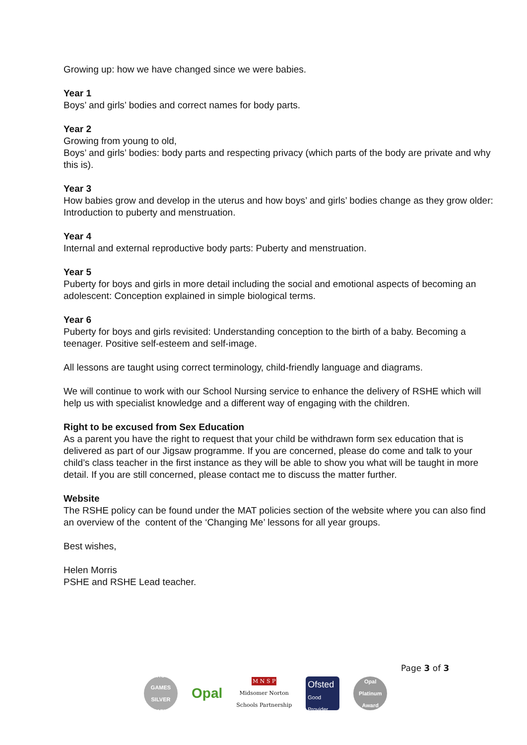Growing up: how we have changed since we were babies.
Year 1
Boys’ and girls’ bodies and correct names for body parts.
Year 2
Growing from young to old,
Boys’ and girls’ bodies: body parts and respecting privacy (which parts of the body are private and why this is).
Year 3
How babies grow and develop in the uterus and how boys’ and girls’ bodies change as they grow older: Introduction to puberty and menstruation.
Year 4
Internal and external reproductive body parts: Puberty and menstruation.
Year 5
Puberty for boys and girls in more detail including the social and emotional aspects of becoming an adolescent: Conception explained in simple biological terms.
Year 6
Puberty for boys and girls revisited: Understanding conception to the birth of a baby. Becoming a teenager. Positive self-esteem and self-image.
All lessons are taught using correct terminology, child-friendly language and diagrams.
We will continue to work with our School Nursing service to enhance the delivery of RSHE which will help us with specialist knowledge and a different way of engaging with the children.
Right to be excused from Sex Education
As a parent you have the right to request that your child be withdrawn form sex education that is delivered as part of our Jigsaw programme. If you are concerned, please do come and talk to your child’s class teacher in the first instance as they will be able to show you what will be taught in more detail. If you are still concerned, please contact me to discuss the matter further.
Website
The RSHE policy can be found under the MAT policies section of the website where you can also find an overview of the content of the ‘Changing Me’ lessons for all year groups.
Best wishes,
Helen Morris
PSHE and RSHE Lead teacher.
Page 3 of 3
SCHOOL GAMES SILVER 2017/18
Opal
M N S P
Midsomer Norton
Schools Partnership
Ofsted
Good
Provider
Opal Platinum Award